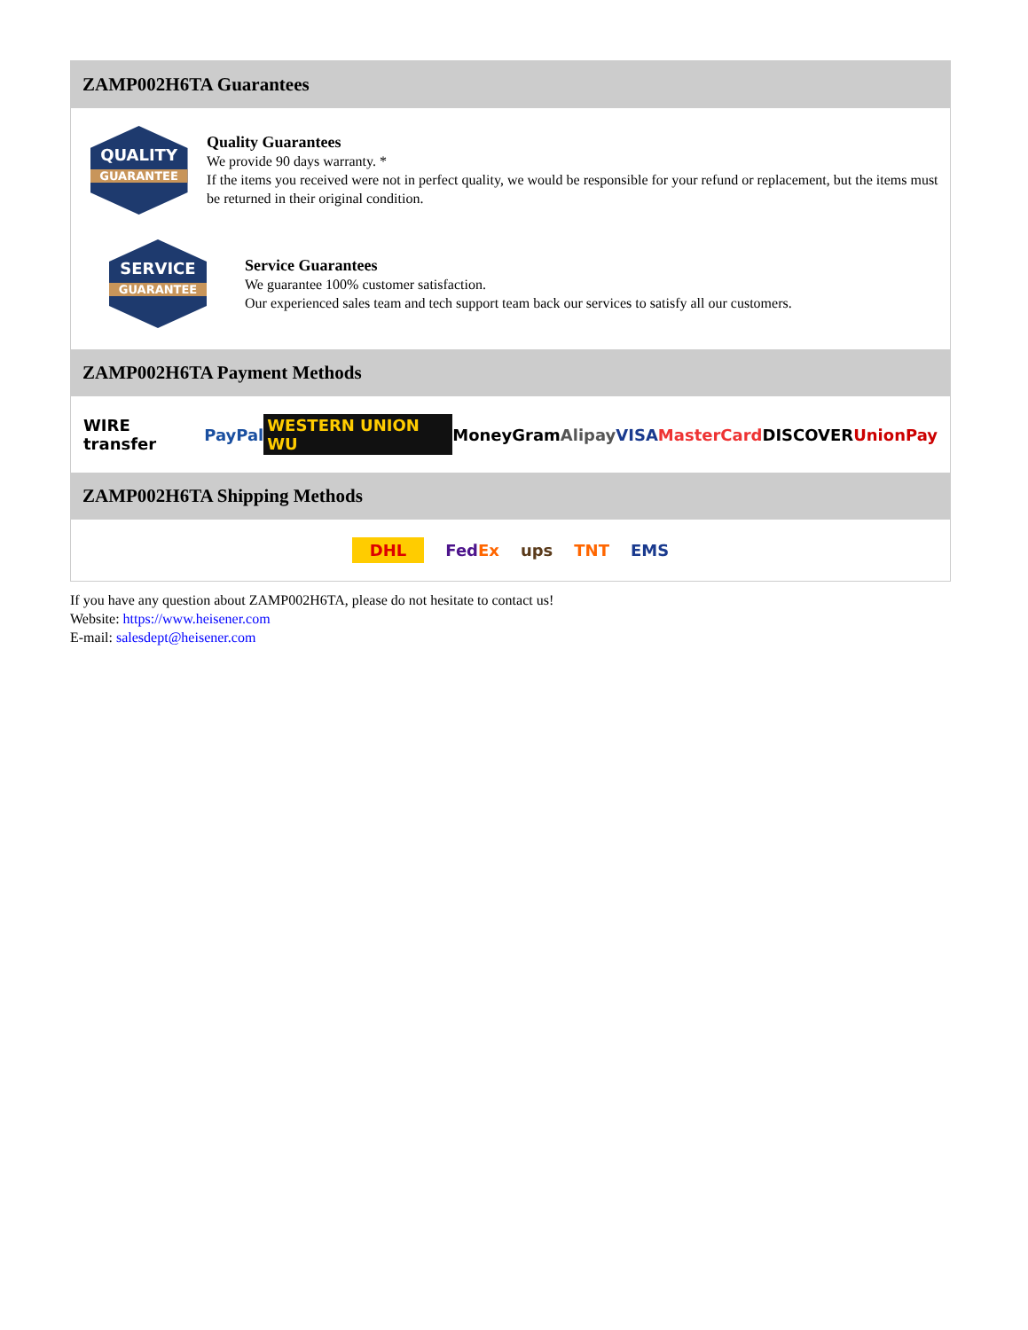ZAMP002H6TA Guarantees
QUALITY
GUARANTEE
Quality Guarantees
We provide 90 days warranty. *
If the items you received were not in perfect quality, we would be responsible for your refund or replacement, but the items must be returned in their original condition.
SERVICE
GUARANTEE
Service Guarantees
We guarantee 100% customer satisfaction.
Our experienced sales team and tech support team back our services to satisfy all our customers.
ZAMP002H6TA Payment Methods
WIRE transfer PayPal WESTERN UNION WU MoneyGram Alipay VISA MasterCard DISCOVER UnionPay
ZAMP002H6TA Shipping Methods
DHL FedEx ups TNT EMS
If you have any question about ZAMP002H6TA, please do not hesitate to contact us!
Website: https://www.heisener.com
E-mail: salesdept@heisener.com